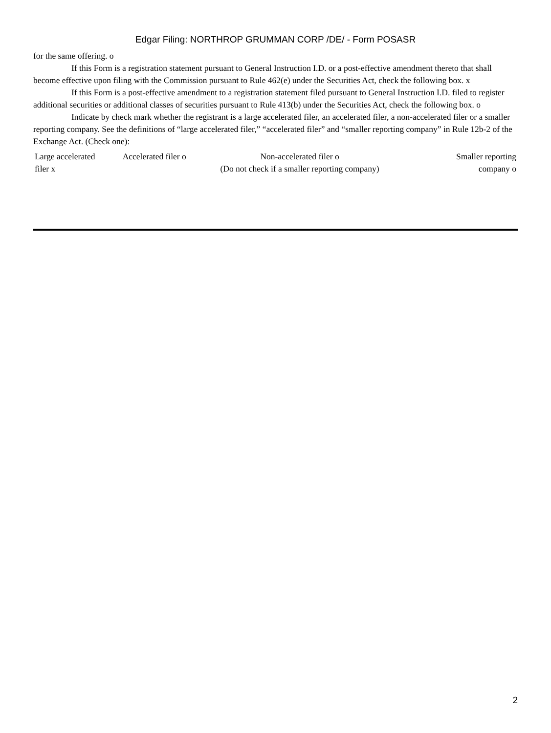Edgar Filing: NORTHROP GRUMMAN CORP /DE/ - Form POSASR
for the same offering. o
If this Form is a registration statement pursuant to General Instruction I.D. or a post-effective amendment thereto that shall become effective upon filing with the Commission pursuant to Rule 462(e) under the Securities Act, check the following box. x
If this Form is a post-effective amendment to a registration statement filed pursuant to General Instruction I.D. filed to register additional securities or additional classes of securities pursuant to Rule 413(b) under the Securities Act, check the following box. o
Indicate by check mark whether the registrant is a large accelerated filer, an accelerated filer, a non-accelerated filer or a smaller reporting company. See the definitions of “large accelerated filer,” “accelerated filer” and “smaller reporting company” in Rule 12b-2 of the Exchange Act. (Check one):
| Large accelerated filer x | Accelerated filer o | Non-accelerated filer o (Do not check if a smaller reporting company) | Smaller reporting company o |
2